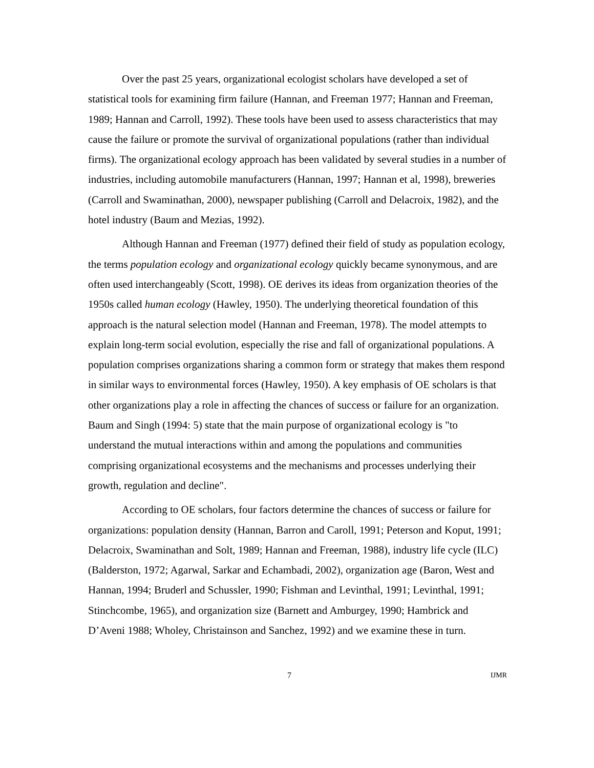Over the past 25 years, organizational ecologist scholars have developed a set of statistical tools for examining firm failure (Hannan, and Freeman 1977; Hannan and Freeman, 1989; Hannan and Carroll, 1992). These tools have been used to assess characteristics that may cause the failure or promote the survival of organizational populations (rather than individual firms). The organizational ecology approach has been validated by several studies in a number of industries, including automobile manufacturers (Hannan, 1997; Hannan et al, 1998), breweries (Carroll and Swaminathan, 2000), newspaper publishing (Carroll and Delacroix, 1982), and the hotel industry (Baum and Mezias, 1992).
Although Hannan and Freeman (1977) defined their field of study as population ecology, the terms population ecology and organizational ecology quickly became synonymous, and are often used interchangeably (Scott, 1998). OE derives its ideas from organization theories of the 1950s called human ecology (Hawley, 1950). The underlying theoretical foundation of this approach is the natural selection model (Hannan and Freeman, 1978). The model attempts to explain long-term social evolution, especially the rise and fall of organizational populations. A population comprises organizations sharing a common form or strategy that makes them respond in similar ways to environmental forces (Hawley, 1950). A key emphasis of OE scholars is that other organizations play a role in affecting the chances of success or failure for an organization. Baum and Singh (1994: 5) state that the main purpose of organizational ecology is "to understand the mutual interactions within and among the populations and communities comprising organizational ecosystems and the mechanisms and processes underlying their growth, regulation and decline".
According to OE scholars, four factors determine the chances of success or failure for organizations: population density (Hannan, Barron and Caroll, 1991; Peterson and Koput, 1991; Delacroix, Swaminathan and Solt, 1989; Hannan and Freeman, 1988), industry life cycle (ILC) (Balderston, 1972; Agarwal, Sarkar and Echambadi, 2002), organization age (Baron, West and Hannan, 1994; Bruderl and Schussler, 1990; Fishman and Levinthal, 1991; Levinthal, 1991; Stinchcombe, 1965), and organization size (Barnett and Amburgey, 1990; Hambrick and D’Aveni 1988; Wholey, Christainson and Sanchez, 1992) and we examine these in turn.
7 IJMR